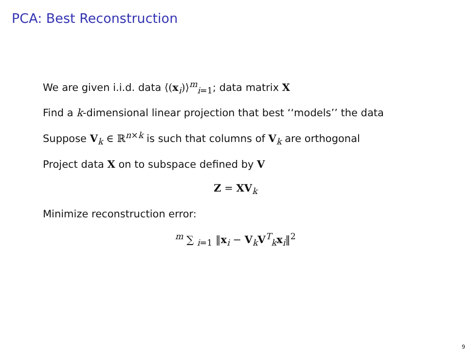PCA: Best Reconstruction
We are given i.i.d. data ⟨(x<sub>i</sub>)⟩<sup>m</sup><sub>i=1</sub>; data matrix X
Find a k-dimensional linear projection that best ‘‘models’’ the data
Suppose V<sub>k</sub> ∈ ℝ<sup>n×k</sup> is such that columns of V<sub>k</sub> are orthogonal
Project data X on to subspace defined by V
Z = XV<sub>k</sub>
Minimize reconstruction error:
<sup>m</sup> ∑ <sub>i=1</sub> ‖x<sub>i</sub> − V<sub>k</sub>V<sup>T</sup><sub>k</sub>x<sub>i</sub>‖<sup>2</sup>
9